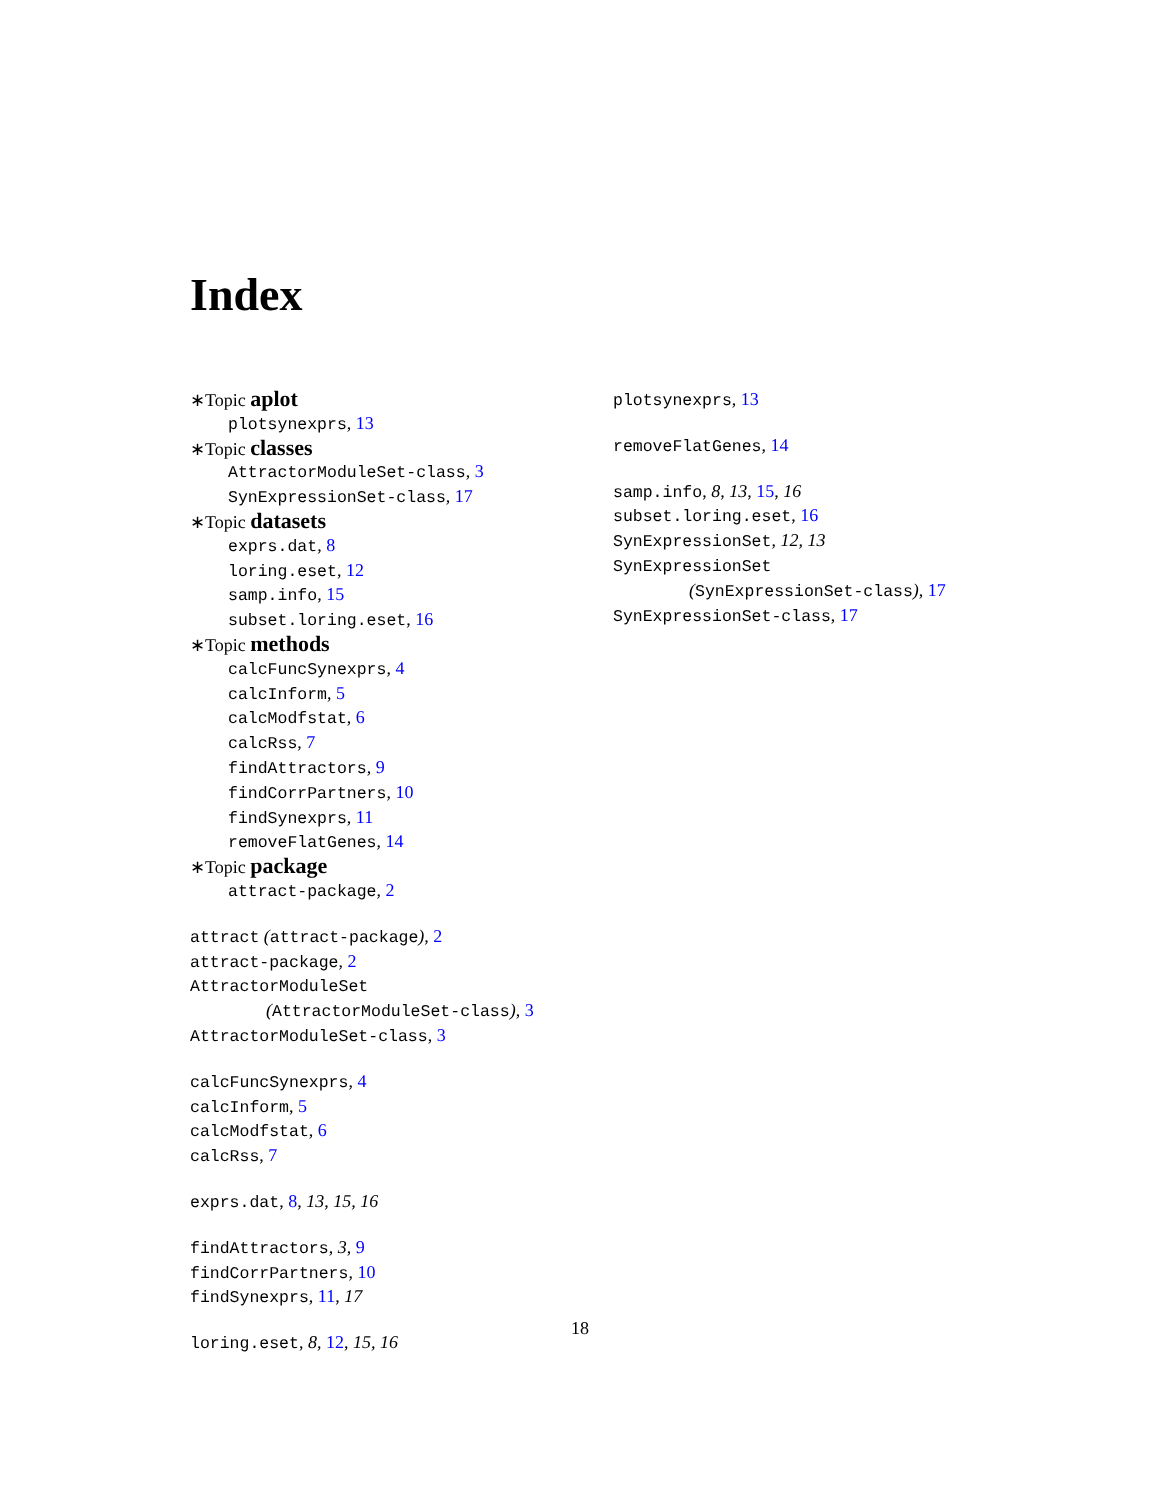Index
∗Topic aplot
plotsynexprs, 13
∗Topic classes
AttractorModuleSet-class, 3
SynExpressionSet-class, 17
∗Topic datasets
exprs.dat, 8
loring.eset, 12
samp.info, 15
subset.loring.eset, 16
∗Topic methods
calcFuncSynexprs, 4
calcInform, 5
calcModfstat, 6
calcRss, 7
findAttractors, 9
findCorrPartners, 10
findSynexprs, 11
removeFlatGenes, 14
∗Topic package
attract-package, 2
attract (attract-package), 2
attract-package, 2
AttractorModuleSet
(AttractorModuleSet-class), 3
AttractorModuleSet-class, 3
calcFuncSynexprs, 4
calcInform, 5
calcModfstat, 6
calcRss, 7
exprs.dat, 8, 13, 15, 16
findAttractors, 3, 9
findCorrPartners, 10
findSynexprs, 11, 17
loring.eset, 8, 12, 15, 16
plotsynexprs, 13
removeFlatGenes, 14
samp.info, 8, 13, 15, 16
subset.loring.eset, 16
SynExpressionSet, 12, 13
SynExpressionSet
(SynExpressionSet-class), 17
SynExpressionSet-class, 17
18